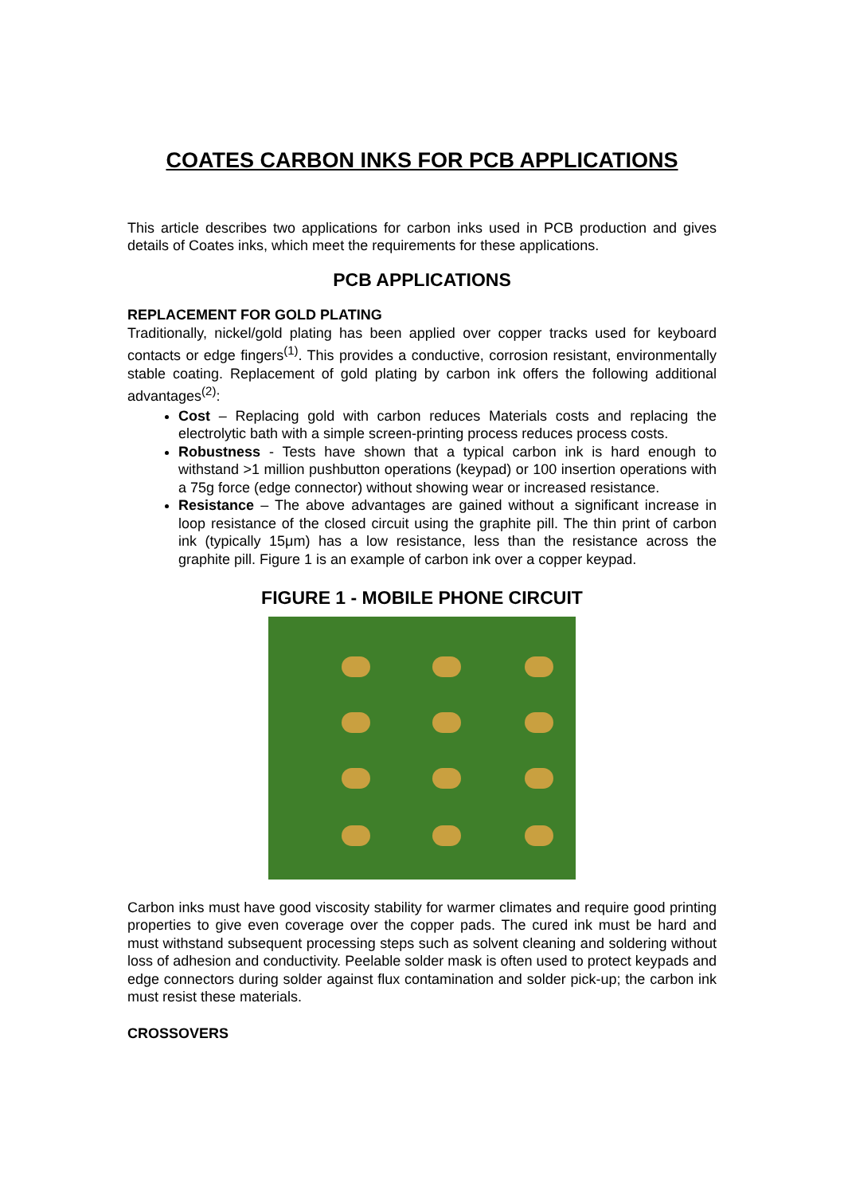COATES CARBON INKS FOR PCB APPLICATIONS
This article describes two applications for carbon inks used in PCB production and gives details of Coates inks, which meet the requirements for these applications.
PCB APPLICATIONS
REPLACEMENT FOR GOLD PLATING
Traditionally, nickel/gold plating has been applied over copper tracks used for keyboard contacts or edge fingers<sup>(1)</sup>. This provides a conductive, corrosion resistant, environmentally stable coating. Replacement of gold plating by carbon ink offers the following additional advantages<sup>(2)</sup>:
Cost – Replacing gold with carbon reduces Materials costs and replacing the electrolytic bath with a simple screen-printing process reduces process costs.
Robustness - Tests have shown that a typical carbon ink is hard enough to withstand >1 million pushbutton operations (keypad) or 100 insertion operations with a 75g force (edge connector) without showing wear or increased resistance.
Resistance – The above advantages are gained without a significant increase in loop resistance of the closed circuit using the graphite pill. The thin print of carbon ink (typically 15μm) has a low resistance, less than the resistance across the graphite pill. Figure 1 is an example of carbon ink over a copper keypad.
FIGURE 1 - MOBILE PHONE CIRCUIT
Carbon inks must have good viscosity stability for warmer climates and require good printing properties to give even coverage over the copper pads. The cured ink must be hard and must withstand subsequent processing steps such as solvent cleaning and soldering without loss of adhesion and conductivity. Peelable solder mask is often used to protect keypads and edge connectors during solder against flux contamination and solder pick-up; the carbon ink must resist these materials.
CROSSOVERS